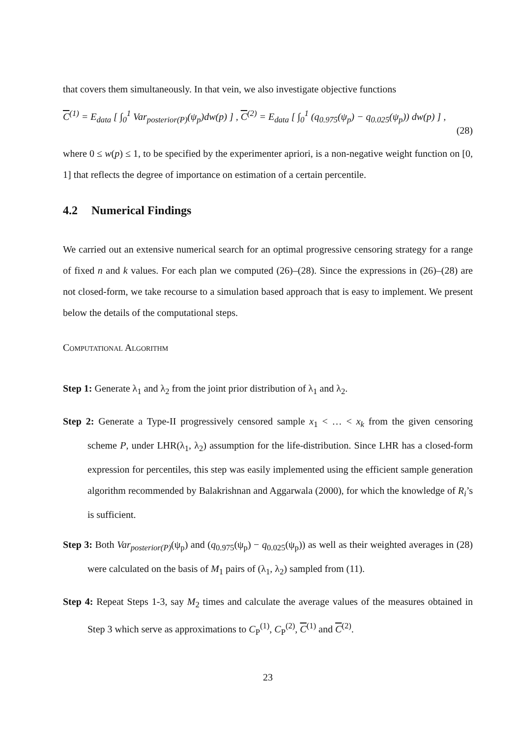that covers them simultaneously. In that vein, we also investigate objective functions
C<sup>(1)</sup> = E<sub>data</sub> [ ∫<sub>0</sub><sup>1</sup> Var<sub>posterior(P)</sub>(ψ<sub>p</sub>)dw(p) ] , C<sup>(2)</sup> = E<sub>data</sub> [ ∫<sub>0</sub><sup>1</sup> (q<sub>0.975</sub>(ψ<sub>p</sub>) − q<sub>0.025</sub>(ψ<sub>p</sub>)) dw(p) ] ,
(28)
where 0 ≤ w(p) ≤ 1, to be specified by the experimenter apriori, is a non-negative weight function on [0, 1] that reflects the degree of importance on estimation of a certain percentile.
4.2 Numerical Findings
We carried out an extensive numerical search for an optimal progressive censoring strategy for a range of fixed n and k values. For each plan we computed (26)–(28). Since the expressions in (26)–(28) are not closed-form, we take recourse to a simulation based approach that is easy to implement. We present below the details of the computational steps.
Computational Algorithm
Step 1: Generate λ<sub>1</sub> and λ<sub>2</sub> from the joint prior distribution of λ<sub>1</sub> and λ<sub>2</sub>.
Step 2: Generate a Type-II progressively censored sample x<sub>1</sub> < … < x<sub>k</sub> from the given censoring scheme P, under LHR(λ<sub>1</sub>, λ<sub>2</sub>) assumption for the life-distribution. Since LHR has a closed-form expression for percentiles, this step was easily implemented using the efficient sample generation algorithm recommended by Balakrishnan and Aggarwala (2000), for which the knowledge of R<sub>i</sub>’s is sufficient.
Step 3: Both Var<sub>posterior(P)</sub>(ψ<sub>p</sub>) and (q<sub>0.975</sub>(ψ<sub>p</sub>) − q<sub>0.025</sub>(ψ<sub>p</sub>)) as well as their weighted averages in (28) were calculated on the basis of M<sub>1</sub> pairs of (λ<sub>1</sub>, λ<sub>2</sub>) sampled from (11).
Step 4: Repeat Steps 1-3, say M<sub>2</sub> times and calculate the average values of the measures obtained in Step 3 which serve as approximations to C<sub>P</sub><sup>(1)</sup>, C<sub>P</sub><sup>(2)</sup>, C<sup>(1)</sup> and C<sup>(2)</sup>.
23